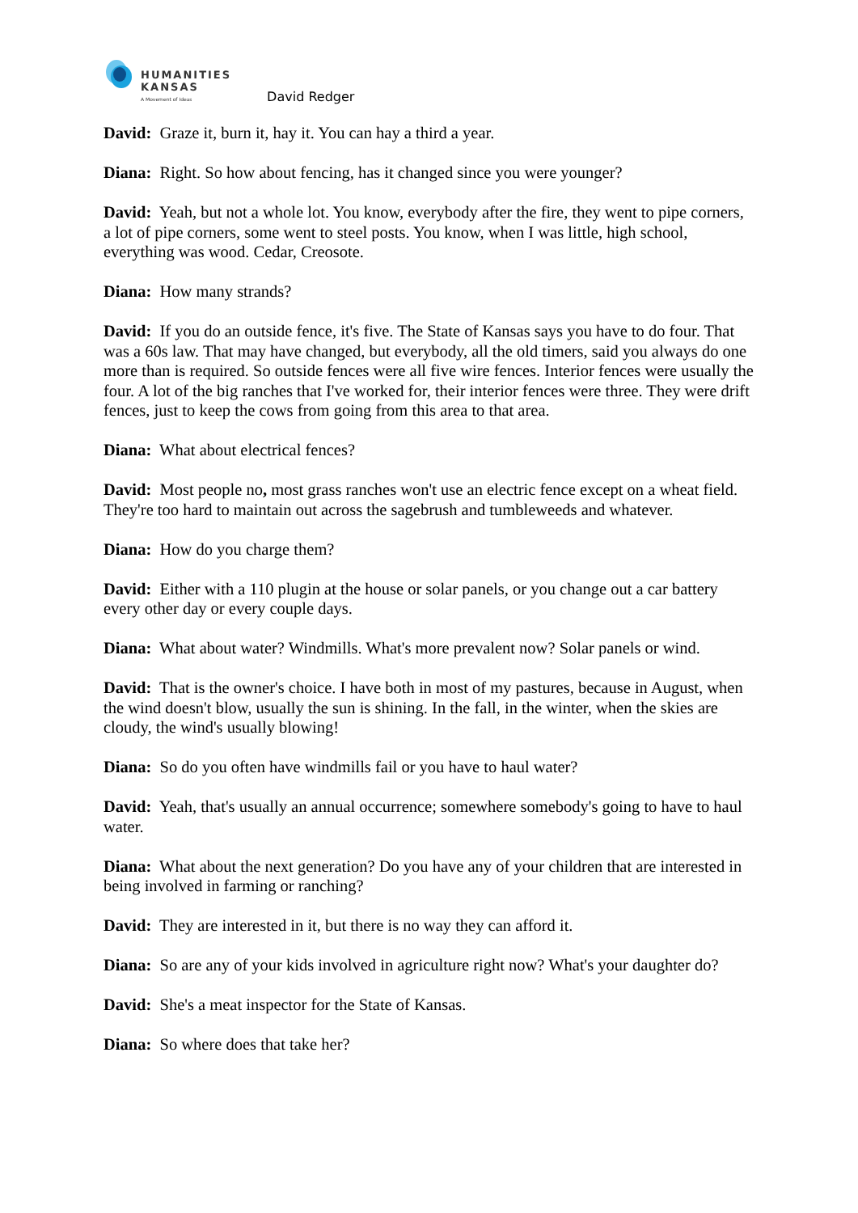HUMANITIES
KANSAS
A Movement of Ideas
David Redger
David: Graze it, burn it, hay it. You can hay a third a year.
Diana: Right. So how about fencing, has it changed since you were younger?
David: Yeah, but not a whole lot. You know, everybody after the fire, they went to pipe corners, a lot of pipe corners, some went to steel posts. You know, when I was little, high school, everything was wood. Cedar, Creosote.
Diana: How many strands?
David: If you do an outside fence, it's five. The State of Kansas says you have to do four. That was a 60s law. That may have changed, but everybody, all the old timers, said you always do one more than is required. So outside fences were all five wire fences. Interior fences were usually the four. A lot of the big ranches that I've worked for, their interior fences were three. They were drift fences, just to keep the cows from going from this area to that area.
Diana: What about electrical fences?
David: Most people no, most grass ranches won't use an electric fence except on a wheat field. They're too hard to maintain out across the sagebrush and tumbleweeds and whatever.
Diana: How do you charge them?
David: Either with a 110 plugin at the house or solar panels, or you change out a car battery every other day or every couple days.
Diana: What about water? Windmills. What's more prevalent now? Solar panels or wind.
David: That is the owner's choice. I have both in most of my pastures, because in August, when the wind doesn't blow, usually the sun is shining. In the fall, in the winter, when the skies are cloudy, the wind's usually blowing!
Diana: So do you often have windmills fail or you have to haul water?
David: Yeah, that's usually an annual occurrence; somewhere somebody's going to have to haul water.
Diana: What about the next generation? Do you have any of your children that are interested in being involved in farming or ranching?
David: They are interested in it, but there is no way they can afford it.
Diana: So are any of your kids involved in agriculture right now? What's your daughter do?
David: She's a meat inspector for the State of Kansas.
Diana: So where does that take her?